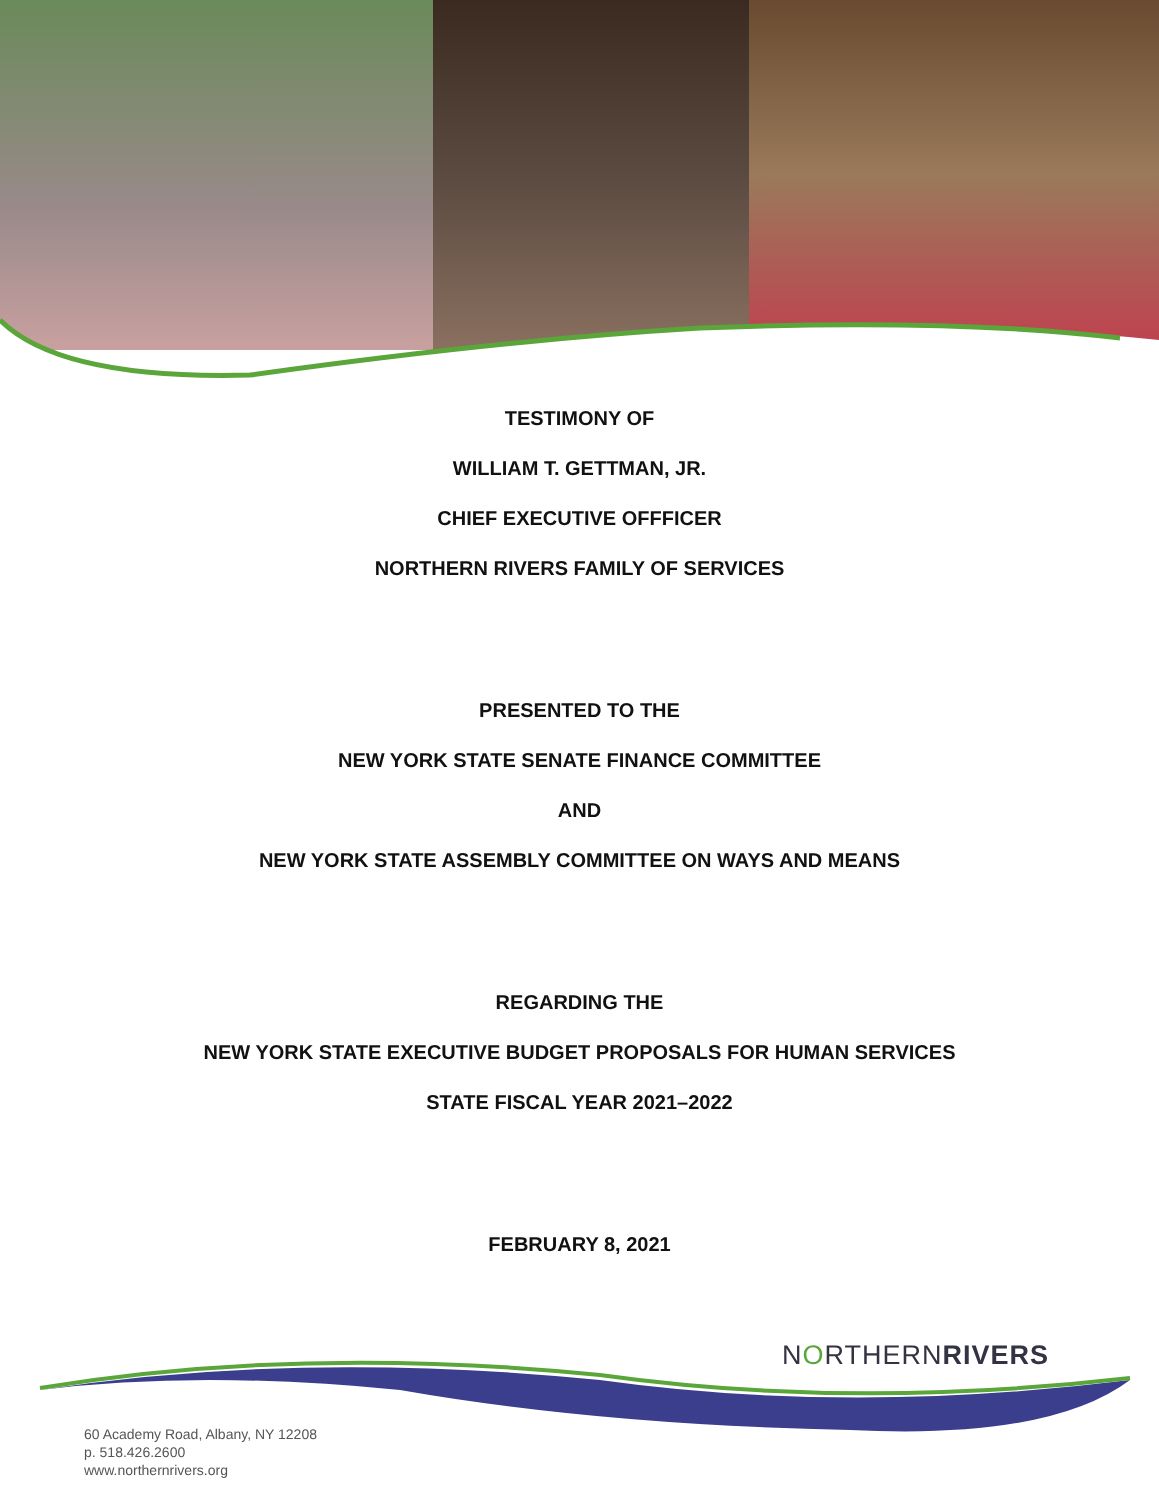TESTIMONY OF
WILLIAM T. GETTMAN, JR.
CHIEF EXECUTIVE OFFFICER
NORTHERN RIVERS FAMILY OF SERVICES
PRESENTED TO THE
NEW YORK STATE SENATE FINANCE COMMITTEE
AND
NEW YORK STATE ASSEMBLY COMMITTEE ON WAYS AND MEANS
REGARDING THE
NEW YORK STATE EXECUTIVE BUDGET PROPOSALS FOR HUMAN SERVICES
STATE FISCAL YEAR 2021–2022
FEBRUARY 8, 2021
NORTHERNRIVERS
60 Academy Road, Albany, NY 12208
p. 518.426.2600
www.northernrivers.org